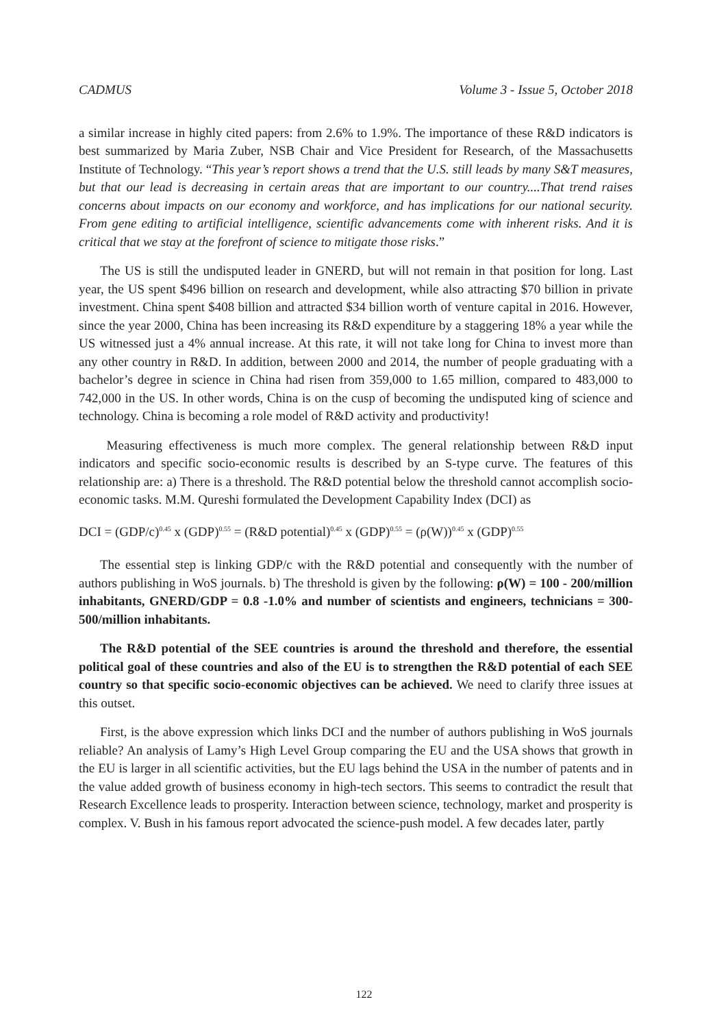CADMUS Volume 3 - Issue 5, October 2018
a similar increase in highly cited papers: from 2.6% to 1.9%. The importance of these R&D indicators is best summarized by Maria Zuber, NSB Chair and Vice President for Research, of the Massachusetts Institute of Technology. “This year’s report shows a trend that the U.S. still leads by many S&T measures, but that our lead is decreasing in certain areas that are important to our country....That trend raises concerns about impacts on our economy and workforce, and has implications for our national security. From gene editing to artificial intelligence, scientific advancements come with inherent risks. And it is critical that we stay at the forefront of science to mitigate those risks.”
The US is still the undisputed leader in GNERD, but will not remain in that position for long. Last year, the US spent $496 billion on research and development, while also attracting $70 billion in private investment. China spent $408 billion and attracted $34 billion worth of venture capital in 2016. However, since the year 2000, China has been increasing its R&D expenditure by a staggering 18% a year while the US witnessed just a 4% annual increase. At this rate, it will not take long for China to invest more than any other country in R&D. In addition, between 2000 and 2014, the number of people graduating with a bachelor’s degree in science in China had risen from 359,000 to 1.65 million, compared to 483,000 to 742,000 in the US. In other words, China is on the cusp of becoming the undisputed king of science and technology. China is becoming a role model of R&D activity and productivity!
Measuring effectiveness is much more complex. The general relationship between R&D input indicators and specific socio-economic results is described by an S-type curve. The features of this relationship are: a) There is a threshold. The R&D potential below the threshold cannot accomplish socio-economic tasks. M.M. Qureshi formulated the Development Capability Index (DCI) as
DCI = (GDP/c)<sup>0.45</sup> x (GDP)<sup>0.55</sup> = (R&D potential)<sup>0.45</sup> x (GDP)<sup>0.55</sup> = (ρ(W))<sup>0.45</sup> x (GDP)<sup>0.55</sup>
The essential step is linking GDP/c with the R&D potential and consequently with the number of authors publishing in WoS journals. b) The threshold is given by the following: ρ(W) = 100 - 200/million inhabitants, GNERD/GDP = 0.8 -1.0% and number of scientists and engineers, technicians = 300-500/million inhabitants.
The R&D potential of the SEE countries is around the threshold and therefore, the essential political goal of these countries and also of the EU is to strengthen the R&D potential of each SEE country so that specific socio-economic objectives can be achieved. We need to clarify three issues at this outset.
First, is the above expression which links DCI and the number of authors publishing in WoS journals reliable? An analysis of Lamy’s High Level Group comparing the EU and the USA shows that growth in the EU is larger in all scientific activities, but the EU lags behind the USA in the number of patents and in the value added growth of business economy in high-tech sectors. This seems to contradict the result that Research Excellence leads to prosperity. Interaction between science, technology, market and prosperity is complex. V. Bush in his famous report advocated the science-push model. A few decades later, partly
122